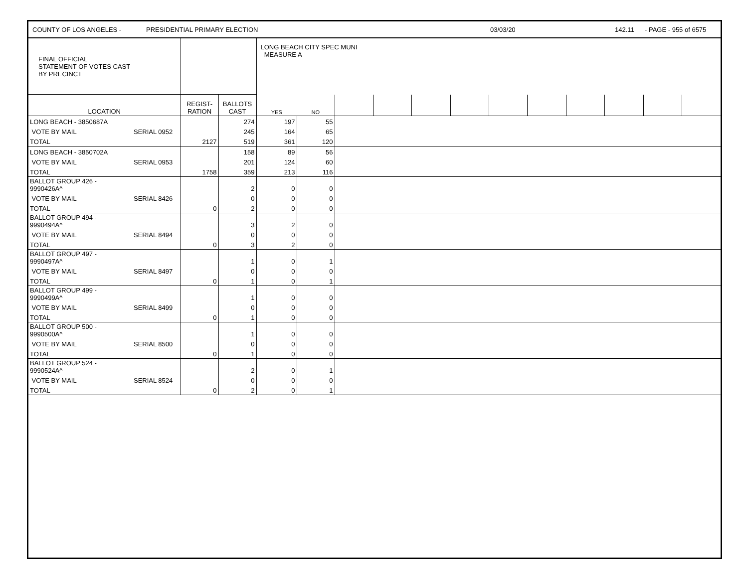COUNTY OF LOS ANGELES - PRESIDENTIAL PRIMARY ELECTION 03/03/20 142.11 - PAGE - 955 of 6575
| FINAL OFFICIAL STATEMENT OF VOTES CAST BY PRECINCT | | | LONG BEACH CITY SPEC MUNI MEASURE A | | | | | | | | | | | |
| LOCATION | REGIST- RATION | BALLOTS CAST | YES | NO | | | | | | | | | | |
| LONG BEACH - 3850687A | | | 274 | 197 | 55 | |
| VOTE BY MAIL | SERIAL 0952 | | 245 | 164 | 65 | |
| TOTAL | | 2127 | 519 | 361 | 120 | |
| LONG BEACH - 3850702A | | | 158 | 89 | 56 | |
| VOTE BY MAIL | SERIAL 0953 | | 201 | 124 | 60 | |
| TOTAL | | 1758 | 359 | 213 | 116 | |
| BALLOT GROUP 426 - 9990426A^ | | | 2 | 0 | 0 | |
| VOTE BY MAIL | SERIAL 8426 | | 0 | 0 | 0 | |
| TOTAL | | 0 | 2 | 0 | 0 | |
| BALLOT GROUP 494 - 9990494A^ | | | 3 | 2 | 0 | |
| VOTE BY MAIL | SERIAL 8494 | | 0 | 0 | 0 | |
| TOTAL | | 0 | 3 | 2 | 0 | |
| BALLOT GROUP 497 - 9990497A^ | | | 1 | 0 | 1 | |
| VOTE BY MAIL | SERIAL 8497 | | 0 | 0 | 0 | |
| TOTAL | | 0 | 1 | 0 | 1 | |
| BALLOT GROUP 499 - 9990499A^ | | | 1 | 0 | 0 | |
| VOTE BY MAIL | SERIAL 8499 | | 0 | 0 | 0 | |
| TOTAL | | 0 | 1 | 0 | 0 | |
| BALLOT GROUP 500 - 9990500A^ | | | 1 | 0 | 0 | |
| VOTE BY MAIL | SERIAL 8500 | | 0 | 0 | 0 | |
| TOTAL | | 0 | 1 | 0 | 0 | |
| BALLOT GROUP 524 - 9990524A^ | | | 2 | 0 | 1 | |
| VOTE BY MAIL | SERIAL 8524 | | 0 | 0 | 0 | |
| TOTAL | | 0 | 2 | 0 | 1 | |